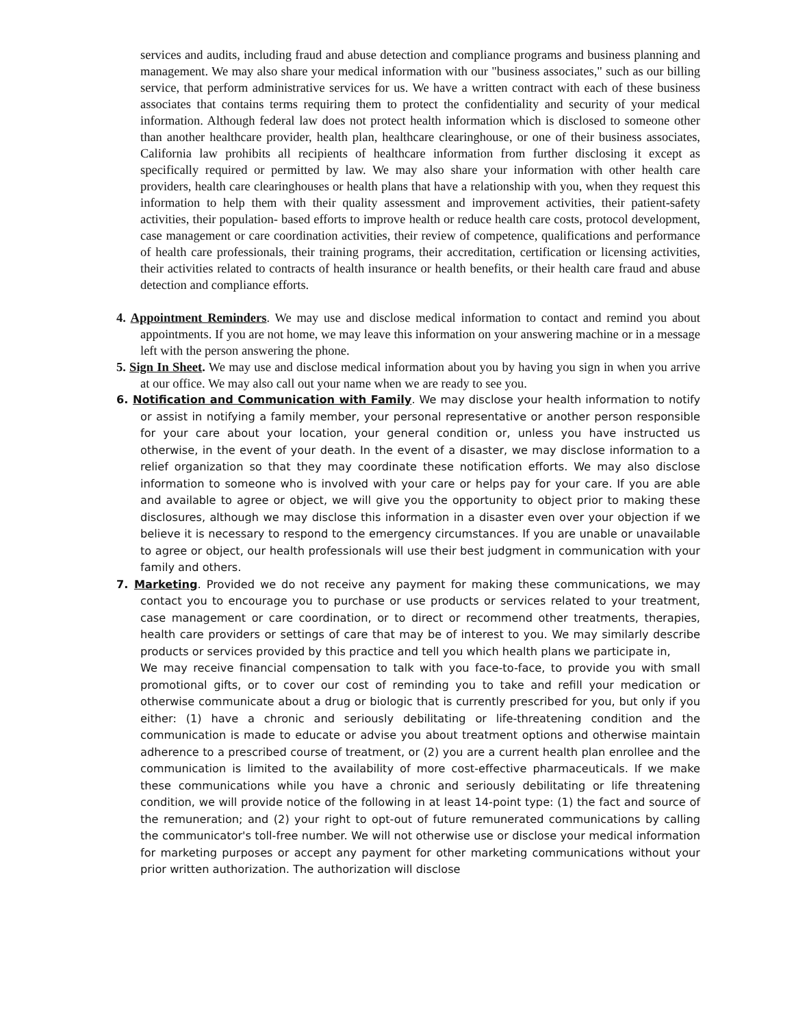services and audits, including fraud and abuse detection and compliance programs and business planning and management. We may also share your medical information with our "business associates," such as our billing service, that perform administrative services for us. We have a written contract with each of these business associates that contains terms requiring them to protect the confidentiality and security of your medical information. Although federal law does not protect health information which is disclosed to someone other than another healthcare provider, health plan, healthcare clearinghouse, or one of their business associates, California law prohibits all recipients of healthcare information from further disclosing it except as specifically required or permitted by law. We may also share your information with other health care providers, health care clearinghouses or health plans that have a relationship with you, when they request this information to help them with their quality assessment and improvement activities, their patient-safety activities, their population- based efforts to improve health or reduce health care costs, protocol development, case management or care coordination activities, their review of competence, qualifications and performance of health care professionals, their training programs, their accreditation, certification or licensing activities, their activities related to contracts of health insurance or health benefits, or their health care fraud and abuse detection and compliance efforts.
4. Appointment Reminders. We may use and disclose medical information to contact and remind you about appointments. If you are not home, we may leave this information on your answering machine or in a message left with the person answering the phone.
5. Sign In Sheet. We may use and disclose medical information about you by having you sign in when you arrive at our office. We may also call out your name when we are ready to see you.
6. Notification and Communication with Family. We may disclose your health information to notify or assist in notifying a family member, your personal representative or another person responsible for your care about your location, your general condition or, unless you have instructed us otherwise, in the event of your death. In the event of a disaster, we may disclose information to a relief organization so that they may coordinate these notification efforts. We may also disclose information to someone who is involved with your care or helps pay for your care. If you are able and available to agree or object, we will give you the opportunity to object prior to making these disclosures, although we may disclose this information in a disaster even over your objection if we believe it is necessary to respond to the emergency circumstances. If you are unable or unavailable to agree or object, our health professionals will use their best judgment in communication with your family and others.
7. Marketing. Provided we do not receive any payment for making these communications, we may contact you to encourage you to purchase or use products or services related to your treatment, case management or care coordination, or to direct or recommend other treatments, therapies, health care providers or settings of care that may be of interest to you. We may similarly describe products or services provided by this practice and tell you which health plans we participate in,
We may receive financial compensation to talk with you face-to-face, to provide you with small promotional gifts, or to cover our cost of reminding you to take and refill your medication or otherwise communicate about a drug or biologic that is currently prescribed for you, but only if you either: (1) have a chronic and seriously debilitating or life-threatening condition and the communication is made to educate or advise you about treatment options and otherwise maintain adherence to a prescribed course of treatment, or (2) you are a current health plan enrollee and the communication is limited to the availability of more cost-effective pharmaceuticals. If we make these communications while you have a chronic and seriously debilitating or life threatening condition, we will provide notice of the following in at least 14-point type: (1) the fact and source of the remuneration; and (2) your right to opt-out of future remunerated communications by calling the communicator's toll-free number. We will not otherwise use or disclose your medical information for marketing purposes or accept any payment for other marketing communications without your prior written authorization. The authorization will disclose